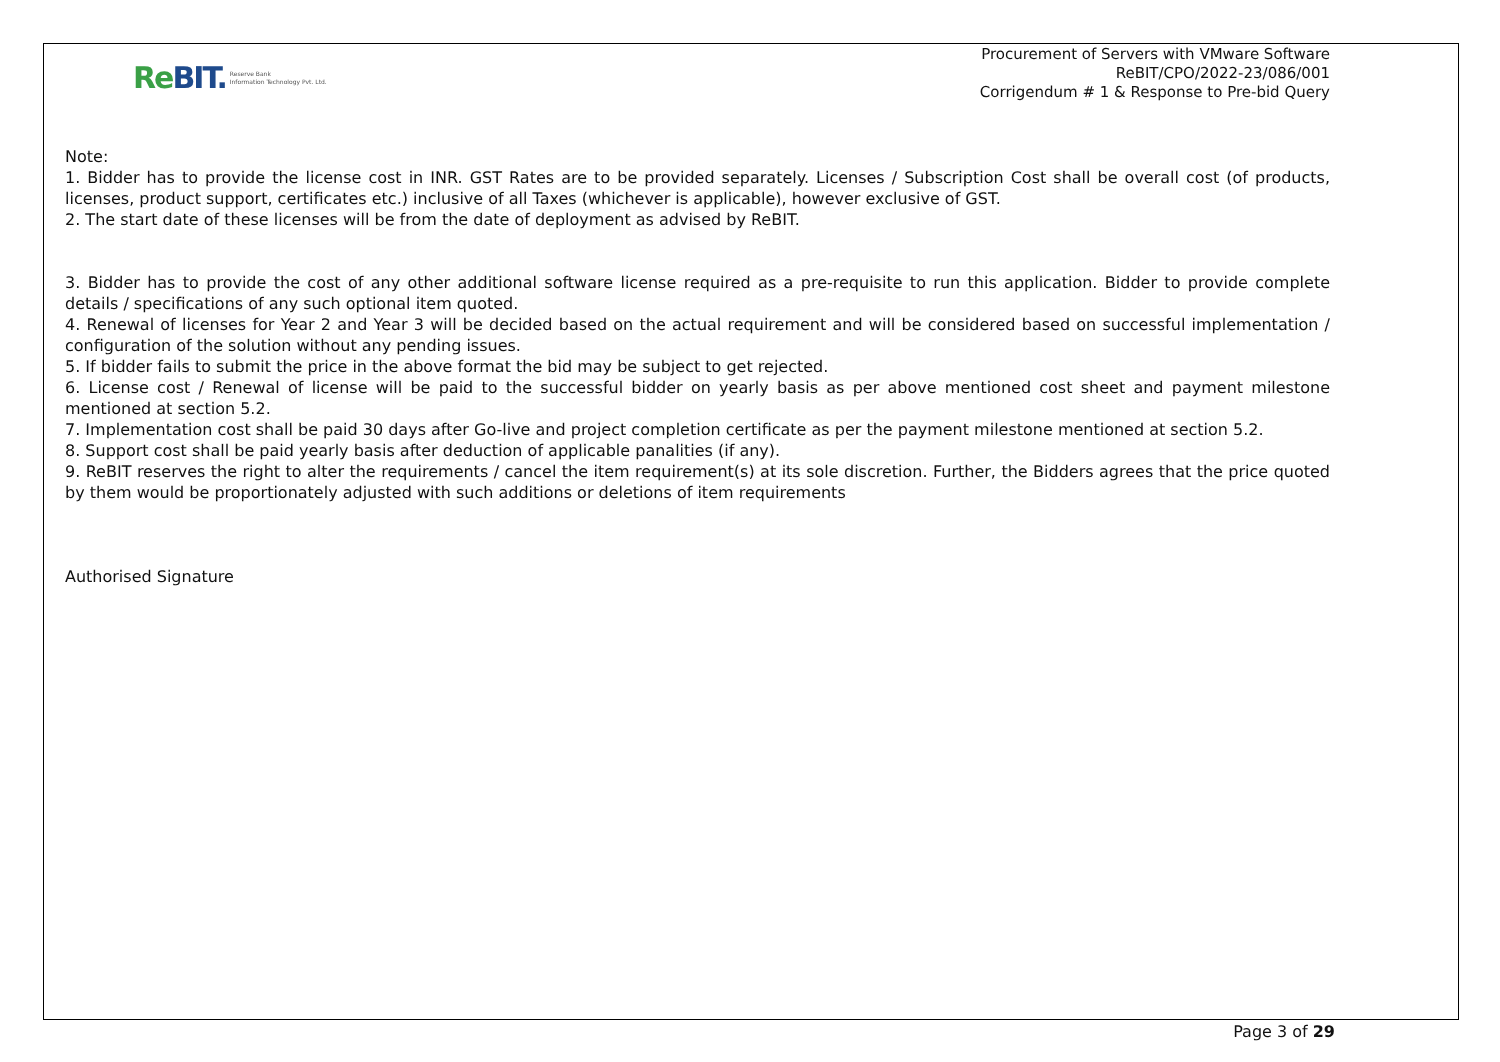Re BIT. Reserve Bank
Information Technology Pvt. Ltd.
Procurement of Servers with VMware Software
ReBIT/CPO/2022-23/086/001
Corrigendum # 1 & Response to Pre-bid Query
Note:
1. Bidder has to provide the license cost in INR. GST Rates are to be provided separately. Licenses / Subscription Cost shall be overall cost (of products, licenses, product support, certificates etc.) inclusive of all Taxes (whichever is applicable), however exclusive of GST.
2. The start date of these licenses will be from the date of deployment as advised by ReBIT.
3. Bidder has to provide the cost of any other additional software license required as a pre-requisite to run this application. Bidder to provide complete details / specifications of any such optional item quoted.
4. Renewal of licenses for Year 2 and Year 3 will be decided based on the actual requirement and will be considered based on successful implementation / configuration of the solution without any pending issues.
5. If bidder fails to submit the price in the above format the bid may be subject to get rejected.
6. License cost / Renewal of license will be paid to the successful bidder on yearly basis as per above mentioned cost sheet and payment milestone mentioned at section 5.2.
7. Implementation cost shall be paid 30 days after Go-live and project completion certificate as per the payment milestone mentioned at section 5.2.
8. Support cost shall be paid yearly basis after deduction of applicable panalities (if any).
9. ReBIT reserves the right to alter the requirements / cancel the item requirement(s) at its sole discretion. Further, the Bidders agrees that the price quoted by them would be proportionately adjusted with such additions or deletions of item requirements
Authorised Signature
Page 3 of 29